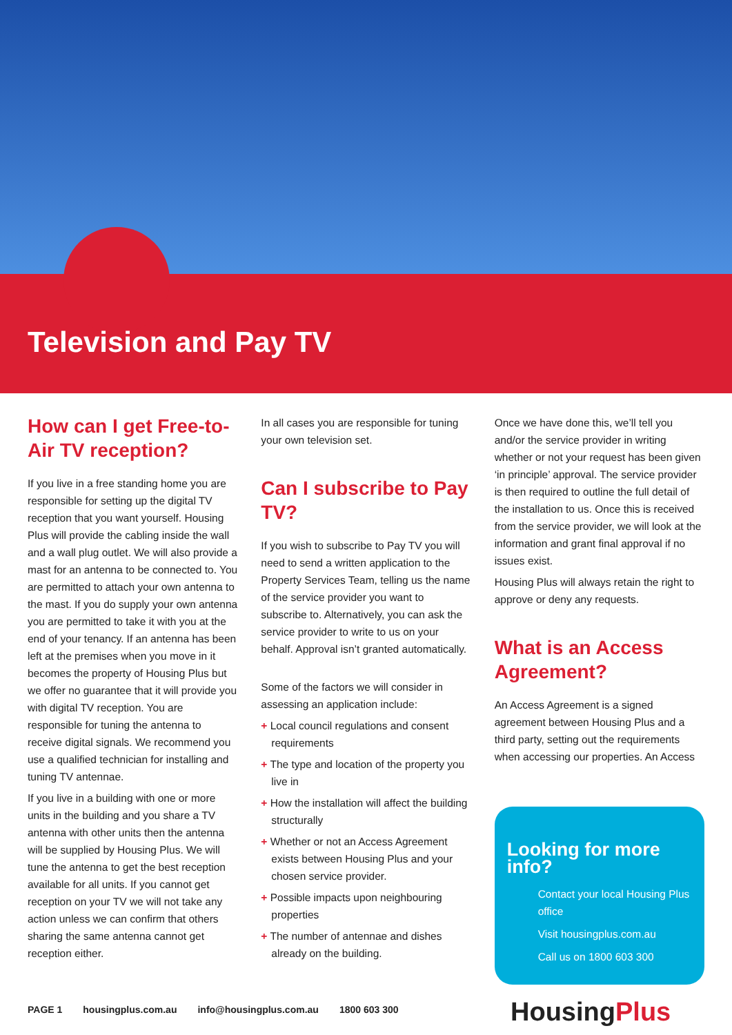Television and Pay TV
How can I get Free-to-Air TV reception?
If you live in a free standing home you are responsible for setting up the digital TV reception that you want yourself. Housing Plus will provide the cabling inside the wall and a wall plug outlet. We will also provide a mast for an antenna to be connected to. You are permitted to attach your own antenna to the mast. If you do supply your own antenna you are permitted to take it with you at the end of your tenancy. If an antenna has been left at the premises when you move in it becomes the property of Housing Plus but we offer no guarantee that it will provide you with digital TV reception. You are responsible for tuning the antenna to receive digital signals. We recommend you use a qualified technician for installing and tuning TV antennae.
If you live in a building with one or more units in the building and you share a TV antenna with other units then the antenna will be supplied by Housing Plus. We will tune the antenna to get the best reception available for all units. If you cannot get reception on your TV we will not take any action unless we can confirm that others sharing the same antenna cannot get reception either.
In all cases you are responsible for tuning your own television set.
Can I subscribe to Pay TV?
If you wish to subscribe to Pay TV you will need to send a written application to the Property Services Team, telling us the name of the service provider you want to subscribe to. Alternatively, you can ask the service provider to write to us on your behalf. Approval isn’t granted automatically.
Some of the factors we will consider in assessing an application include:
+ Local council regulations and consent requirements
+ The type and location of the property you live in
+ How the installation will affect the building structurally
+ Whether or not an Access Agreement exists between Housing Plus and your chosen service provider.
+ Possible impacts upon neighbouring properties
+ The number of antennae and dishes already on the building.
Once we have done this, we’ll tell you and/or the service provider in writing whether or not your request has been given ‘in principle’ approval. The service provider is then required to outline the full detail of the installation to us. Once this is received from the service provider, we will look at the information and grant final approval if no issues exist.
Housing Plus will always retain the right to approve or deny any requests.
What is an Access Agreement?
An Access Agreement is a signed agreement between Housing Plus and a third party, setting out the requirements when accessing our properties. An Access
Looking for more info?
Contact your local Housing Plus office
Visit housingplus.com.au
Call us on 1800 603 300
PAGE 1 housingplus.com.au info@housingplus.com.au 1800 603 300
HousingPlus